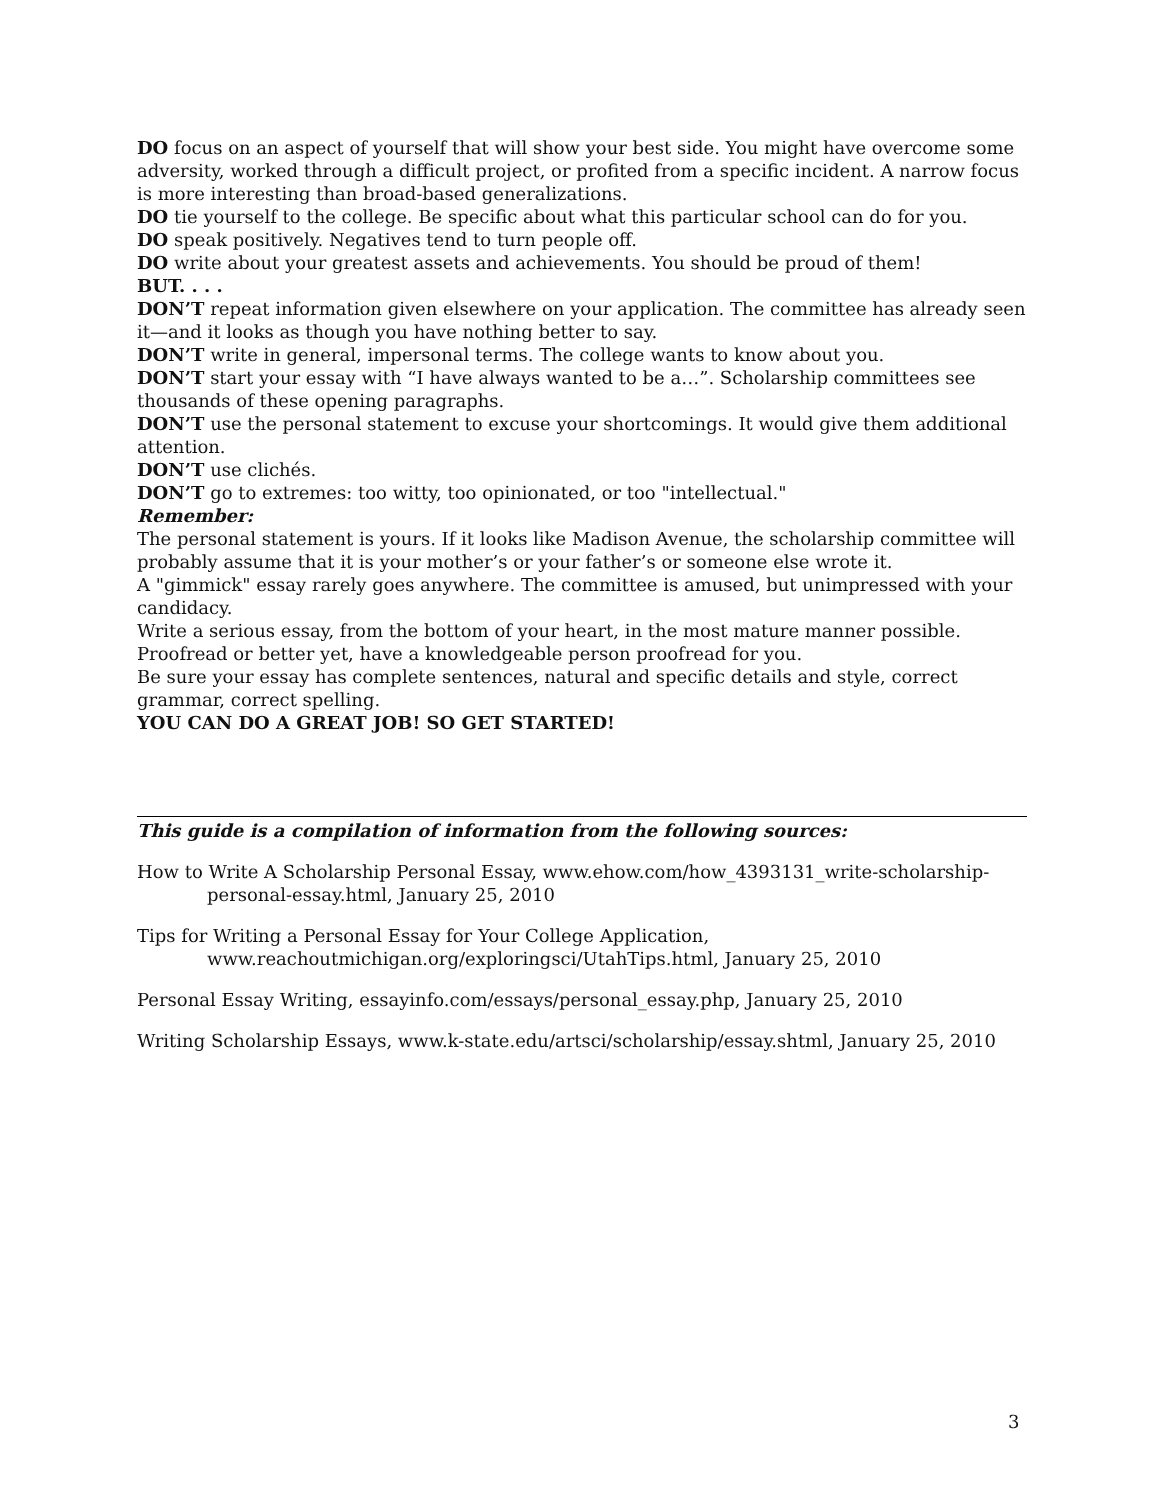DO focus on an aspect of yourself that will show your best side. You might have overcome some adversity, worked through a difficult project, or profited from a specific incident. A narrow focus is more interesting than broad-based generalizations.
DO tie yourself to the college. Be specific about what this particular school can do for you.
DO speak positively. Negatives tend to turn people off.
DO write about your greatest assets and achievements. You should be proud of them!
BUT. . . .
DON’T repeat information given elsewhere on your application. The committee has already seen it—and it looks as though you have nothing better to say.
DON’T write in general, impersonal terms. The college wants to know about you.
DON’T start your essay with “I have always wanted to be a…”. Scholarship committees see thousands of these opening paragraphs.
DON’T use the personal statement to excuse your shortcomings. It would give them additional attention.
DON’T use clichés.
DON’T go to extremes: too witty, too opinionated, or too "intellectual."
Remember:
The personal statement is yours. If it looks like Madison Avenue, the scholarship committee will probably assume that it is your mother’s or your father’s or someone else wrote it.
A "gimmick" essay rarely goes anywhere. The committee is amused, but unimpressed with your candidacy.
Write a serious essay, from the bottom of your heart, in the most mature manner possible.
Proofread or better yet, have a knowledgeable person proofread for you.
Be sure your essay has complete sentences, natural and specific details and style, correct grammar, correct spelling.
YOU CAN DO A GREAT JOB! SO GET STARTED!
This guide is a compilation of information from the following sources:
How to Write A Scholarship Personal Essay, www.ehow.com/how_4393131_write-scholarship-personal-essay.html, January 25, 2010
Tips for Writing a Personal Essay for Your College Application,
www.reachoutmichigan.org/exploringsci/UtahTips.html, January 25, 2010
Personal Essay Writing, essayinfo.com/essays/personal_essay.php, January 25, 2010
Writing Scholarship Essays, www.k-state.edu/artsci/scholarship/essay.shtml, January 25, 2010
3